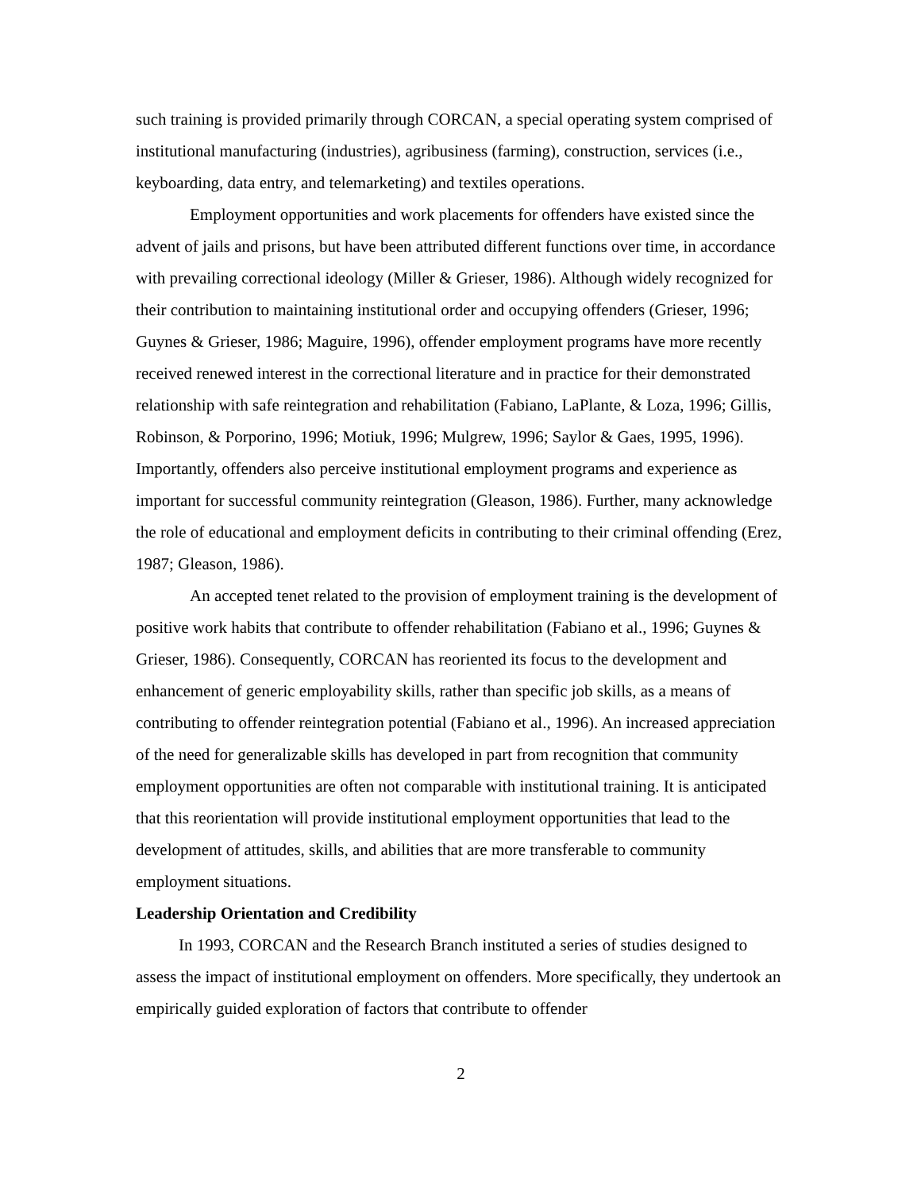such training is provided primarily through CORCAN, a special operating system comprised of institutional manufacturing (industries), agribusiness (farming), construction, services (i.e., keyboarding, data entry, and telemarketing) and textiles operations.
Employment opportunities and work placements for offenders have existed since the advent of jails and prisons, but have been attributed different functions over time, in accordance with prevailing correctional ideology (Miller & Grieser, 1986). Although widely recognized for their contribution to maintaining institutional order and occupying offenders (Grieser, 1996; Guynes & Grieser, 1986; Maguire, 1996), offender employment programs have more recently received renewed interest in the correctional literature and in practice for their demonstrated relationship with safe reintegration and rehabilitation (Fabiano, LaPlante, & Loza, 1996; Gillis, Robinson, & Porporino, 1996; Motiuk, 1996; Mulgrew, 1996; Saylor & Gaes, 1995, 1996). Importantly, offenders also perceive institutional employment programs and experience as important for successful community reintegration (Gleason, 1986). Further, many acknowledge the role of educational and employment deficits in contributing to their criminal offending (Erez, 1987; Gleason, 1986).
An accepted tenet related to the provision of employment training is the development of positive work habits that contribute to offender rehabilitation (Fabiano et al., 1996; Guynes & Grieser, 1986). Consequently, CORCAN has reoriented its focus to the development and enhancement of generic employability skills, rather than specific job skills, as a means of contributing to offender reintegration potential (Fabiano et al., 1996). An increased appreciation of the need for generalizable skills has developed in part from recognition that community employment opportunities are often not comparable with institutional training. It is anticipated that this reorientation will provide institutional employment opportunities that lead to the development of attitudes, skills, and abilities that are more transferable to community employment situations.
Leadership Orientation and Credibility
In 1993, CORCAN and the Research Branch instituted a series of studies designed to assess the impact of institutional employment on offenders. More specifically, they undertook an empirically guided exploration of factors that contribute to offender
2